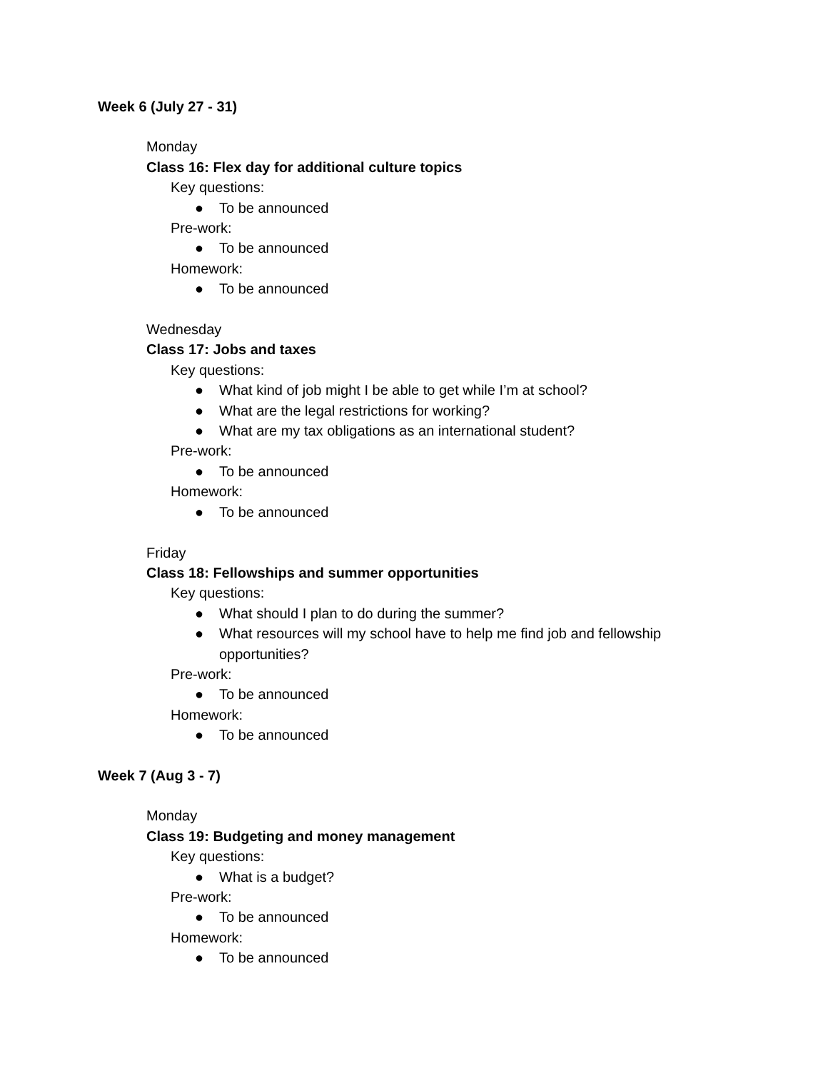Week 6 (July 27 - 31)
Monday
Class 16: Flex day for additional culture topics
Key questions:
● To be announced
Pre-work:
● To be announced
Homework:
● To be announced
Wednesday
Class 17: Jobs and taxes
Key questions:
● What kind of job might I be able to get while I’m at school?
● What are the legal restrictions for working?
● What are my tax obligations as an international student?
Pre-work:
● To be announced
Homework:
● To be announced
Friday
Class 18: Fellowships and summer opportunities
Key questions:
● What should I plan to do during the summer?
● What resources will my school have to help me find job and fellowship opportunities?
Pre-work:
● To be announced
Homework:
● To be announced
Week 7 (Aug 3 - 7)
Monday
Class 19: Budgeting and money management
Key questions:
● What is a budget?
Pre-work:
● To be announced
Homework:
● To be announced